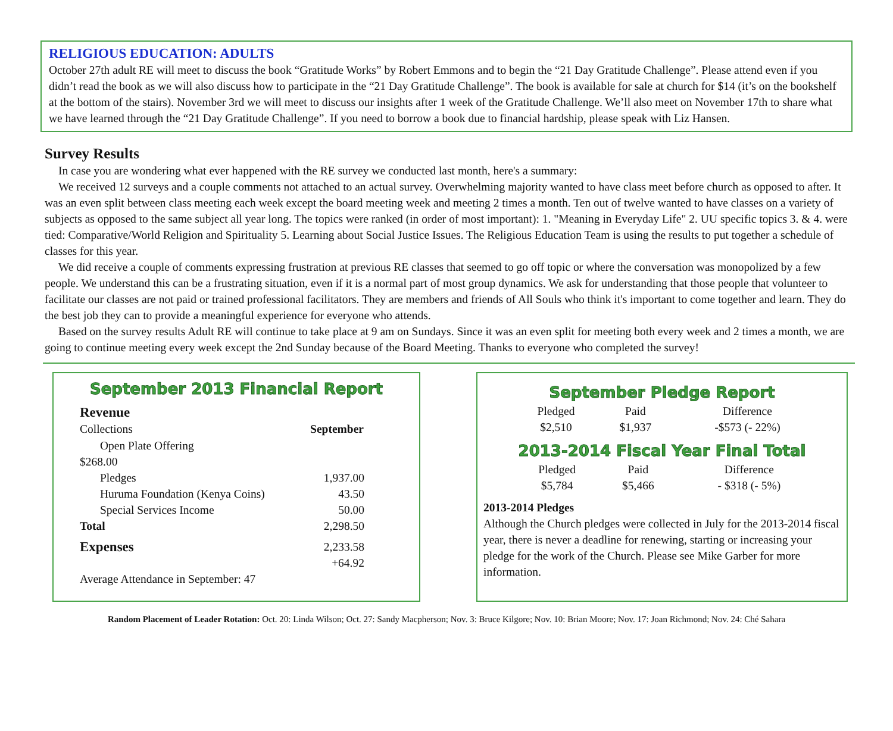RELIGIOUS EDUCATION: ADULTS
October 27th adult RE will meet to discuss the book “Gratitude Works” by Robert Emmons and to begin the “21 Day Gratitude Challenge”. Please attend even if you didn’t read the book as we will also discuss how to participate in the “21 Day Gratitude Challenge”. The book is available for sale at church for $14 (it’s on the bookshelf at the bottom of the stairs). November 3rd we will meet to discuss our insights after 1 week of the Gratitude Challenge. We’ll also meet on November 17th to share what we have learned through the “21 Day Gratitude Challenge”. If you need to borrow a book due to financial hardship, please speak with Liz Hansen.
Survey Results
In case you are wondering what ever happened with the RE survey we conducted last month, here's a summary:
We received 12 surveys and a couple comments not attached to an actual survey. Overwhelming majority wanted to have class meet before church as opposed to after. It was an even split between class meeting each week except the board meeting week and meeting 2 times a month. Ten out of twelve wanted to have classes on a variety of subjects as opposed to the same subject all year long. The topics were ranked (in order of most important): 1. "Meaning in Everyday Life" 2. UU specific topics 3. & 4. were tied: Comparative/World Religion and Spirituality 5. Learning about Social Justice Issues. The Religious Education Team is using the results to put together a schedule of classes for this year.
We did receive a couple of comments expressing frustration at previous RE classes that seemed to go off topic or where the conversation was monopolized by a few people. We understand this can be a frustrating situation, even if it is a normal part of most group dynamics. We ask for understanding that those people that volunteer to facilitate our classes are not paid or trained professional facilitators. They are members and friends of All Souls who think it's important to come together and learn. They do the best job they can to provide a meaningful experience for everyone who attends.
Based on the survey results Adult RE will continue to take place at 9 am on Sundays. Since it was an even split for meeting both every week and 2 times a month, we are going to continue meeting every week except the 2nd Sunday because of the Board Meeting. Thanks to everyone who completed the survey!
September 2013 Financial Report
| Revenue | |
| Collections | September |
| Open Plate Offering | |
| $268.00 | |
| Pledges | 1,937.00 |
| Huruma Foundation (Kenya Coins) | 43.50 |
| Special Services Income | 50.00 |
| Total | 2,298.50 |
| Expenses | 2,233.58 |
| | +64.92 |
| Average Attendance in September: 47 | |
September Pledge Report
| Pledged | Paid | Difference |
| $2,510 | $1,937 | -$573 (- 22%) |
2013-2014 Fiscal Year Final Total
| Pledged | Paid | Difference |
| $5,784 | $5,466 | - $318 (- 5%) |
2013-2014 Pledges
Although the Church pledges were collected in July for the 2013-2014 fiscal year, there is never a deadline for renewing, starting or increasing your pledge for the work of the Church. Please see Mike Garber for more information.
Random Placement of Leader Rotation: Oct. 20: Linda Wilson; Oct. 27: Sandy Macpherson; Nov. 3: Bruce Kilgore; Nov. 10: Brian Moore; Nov. 17: Joan Richmond; Nov. 24: Ché Sahara